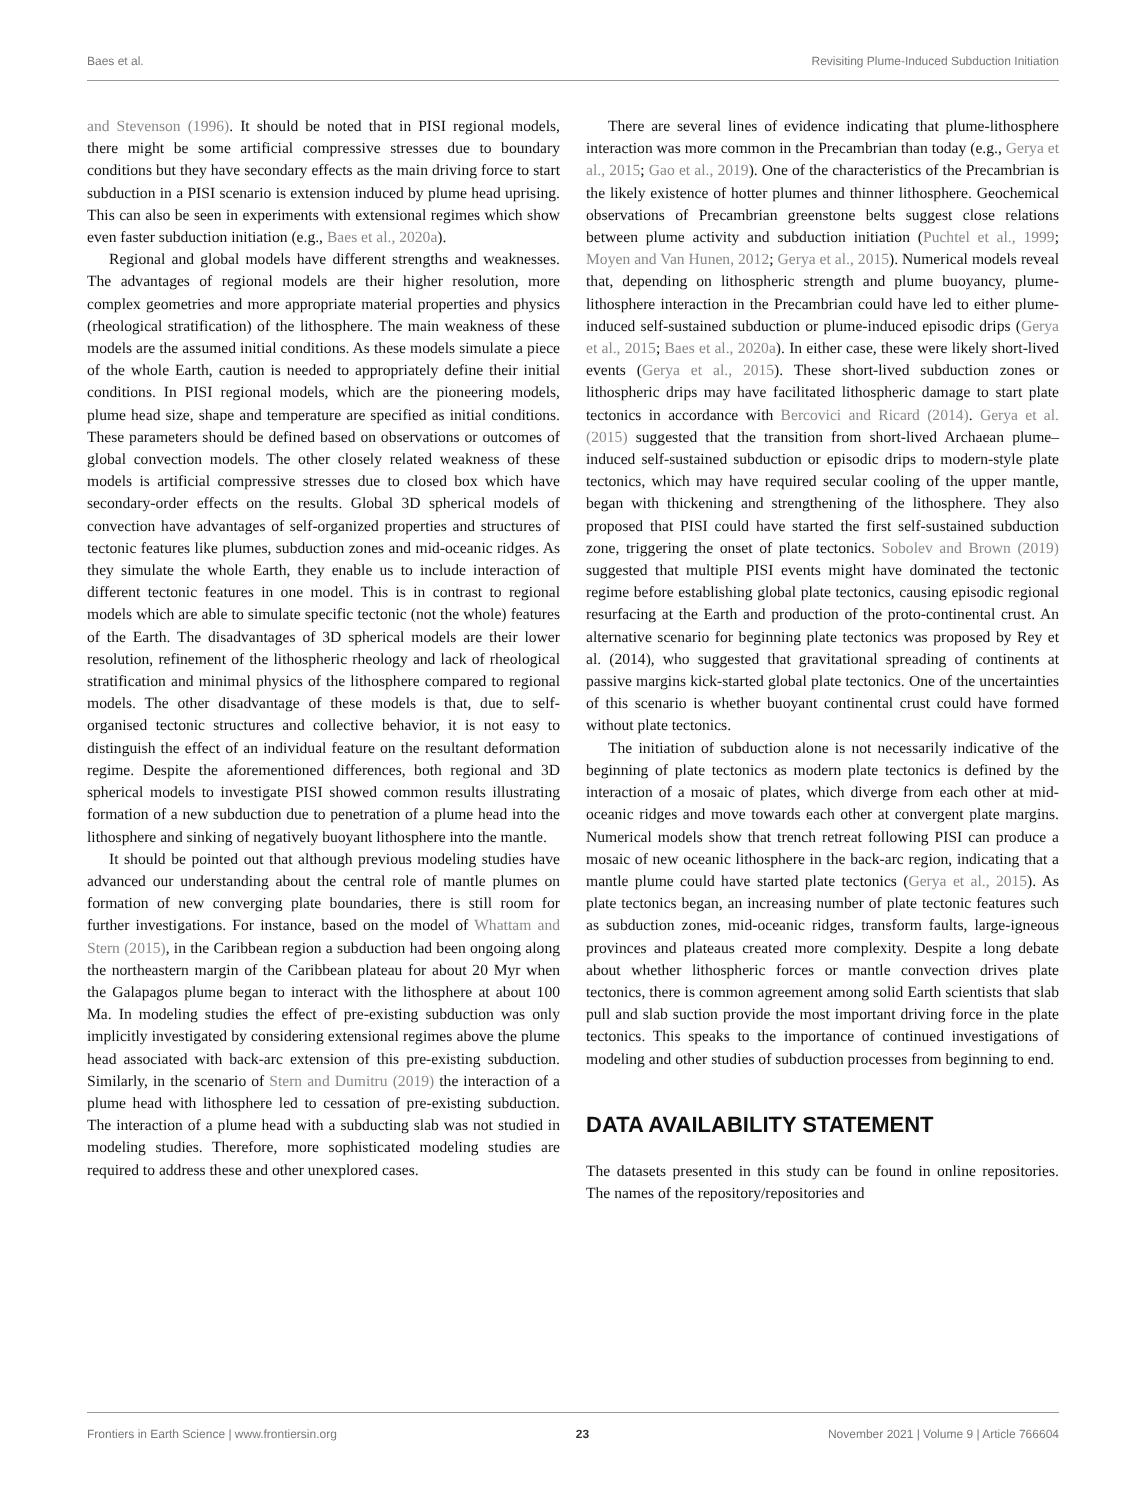Baes et al. Revisiting Plume-Induced Subduction Initiation
and Stevenson (1996). It should be noted that in PISI regional models, there might be some artificial compressive stresses due to boundary conditions but they have secondary effects as the main driving force to start subduction in a PISI scenario is extension induced by plume head uprising. This can also be seen in experiments with extensional regimes which show even faster subduction initiation (e.g., Baes et al., 2020a).
Regional and global models have different strengths and weaknesses. The advantages of regional models are their higher resolution, more complex geometries and more appropriate material properties and physics (rheological stratification) of the lithosphere. The main weakness of these models are the assumed initial conditions. As these models simulate a piece of the whole Earth, caution is needed to appropriately define their initial conditions. In PISI regional models, which are the pioneering models, plume head size, shape and temperature are specified as initial conditions. These parameters should be defined based on observations or outcomes of global convection models. The other closely related weakness of these models is artificial compressive stresses due to closed box which have secondary-order effects on the results. Global 3D spherical models of convection have advantages of self-organized properties and structures of tectonic features like plumes, subduction zones and mid-oceanic ridges. As they simulate the whole Earth, they enable us to include interaction of different tectonic features in one model. This is in contrast to regional models which are able to simulate specific tectonic (not the whole) features of the Earth. The disadvantages of 3D spherical models are their lower resolution, refinement of the lithospheric rheology and lack of rheological stratification and minimal physics of the lithosphere compared to regional models. The other disadvantage of these models is that, due to self-organised tectonic structures and collective behavior, it is not easy to distinguish the effect of an individual feature on the resultant deformation regime. Despite the aforementioned differences, both regional and 3D spherical models to investigate PISI showed common results illustrating formation of a new subduction due to penetration of a plume head into the lithosphere and sinking of negatively buoyant lithosphere into the mantle.
It should be pointed out that although previous modeling studies have advanced our understanding about the central role of mantle plumes on formation of new converging plate boundaries, there is still room for further investigations. For instance, based on the model of Whattam and Stern (2015), in the Caribbean region a subduction had been ongoing along the northeastern margin of the Caribbean plateau for about 20 Myr when the Galapagos plume began to interact with the lithosphere at about 100 Ma. In modeling studies the effect of pre-existing subduction was only implicitly investigated by considering extensional regimes above the plume head associated with back-arc extension of this pre-existing subduction. Similarly, in the scenario of Stern and Dumitru (2019) the interaction of a plume head with lithosphere led to cessation of pre-existing subduction. The interaction of a plume head with a subducting slab was not studied in modeling studies. Therefore, more sophisticated modeling studies are required to address these and other unexplored cases.
There are several lines of evidence indicating that plume-lithosphere interaction was more common in the Precambrian than today (e.g., Gerya et al., 2015; Gao et al., 2019). One of the characteristics of the Precambrian is the likely existence of hotter plumes and thinner lithosphere. Geochemical observations of Precambrian greenstone belts suggest close relations between plume activity and subduction initiation (Puchtel et al., 1999; Moyen and Van Hunen, 2012; Gerya et al., 2015). Numerical models reveal that, depending on lithospheric strength and plume buoyancy, plume-lithosphere interaction in the Precambrian could have led to either plume-induced self-sustained subduction or plume-induced episodic drips (Gerya et al., 2015; Baes et al., 2020a). In either case, these were likely short-lived events (Gerya et al., 2015). These short-lived subduction zones or lithospheric drips may have facilitated lithospheric damage to start plate tectonics in accordance with Bercovici and Ricard (2014). Gerya et al. (2015) suggested that the transition from short-lived Archaean plume–induced self-sustained subduction or episodic drips to modern-style plate tectonics, which may have required secular cooling of the upper mantle, began with thickening and strengthening of the lithosphere. They also proposed that PISI could have started the first self-sustained subduction zone, triggering the onset of plate tectonics. Sobolev and Brown (2019) suggested that multiple PISI events might have dominated the tectonic regime before establishing global plate tectonics, causing episodic regional resurfacing at the Earth and production of the proto-continental crust. An alternative scenario for beginning plate tectonics was proposed by Rey et al. (2014), who suggested that gravitational spreading of continents at passive margins kick-started global plate tectonics. One of the uncertainties of this scenario is whether buoyant continental crust could have formed without plate tectonics.
The initiation of subduction alone is not necessarily indicative of the beginning of plate tectonics as modern plate tectonics is defined by the interaction of a mosaic of plates, which diverge from each other at mid-oceanic ridges and move towards each other at convergent plate margins. Numerical models show that trench retreat following PISI can produce a mosaic of new oceanic lithosphere in the back-arc region, indicating that a mantle plume could have started plate tectonics (Gerya et al., 2015). As plate tectonics began, an increasing number of plate tectonic features such as subduction zones, mid-oceanic ridges, transform faults, large-igneous provinces and plateaus created more complexity. Despite a long debate about whether lithospheric forces or mantle convection drives plate tectonics, there is common agreement among solid Earth scientists that slab pull and slab suction provide the most important driving force in the plate tectonics. This speaks to the importance of continued investigations of modeling and other studies of subduction processes from beginning to end.
DATA AVAILABILITY STATEMENT
The datasets presented in this study can be found in online repositories. The names of the repository/repositories and
Frontiers in Earth Science | www.frontiersin.org 23 November 2021 | Volume 9 | Article 766604